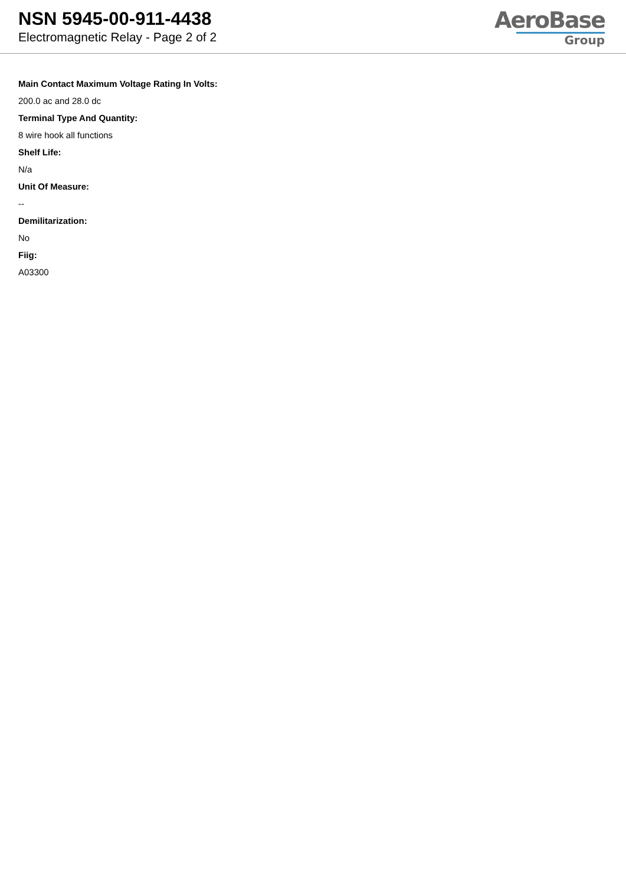NSN 5945-00-911-4438
Electromagnetic Relay - Page 2 of 2
AeroBase
Group
Main Contact Maximum Voltage Rating In Volts:
200.0 ac and 28.0 dc
Terminal Type And Quantity:
8 wire hook all functions
Shelf Life:
N/a
Unit Of Measure:
--
Demilitarization:
No
Fiig:
A03300